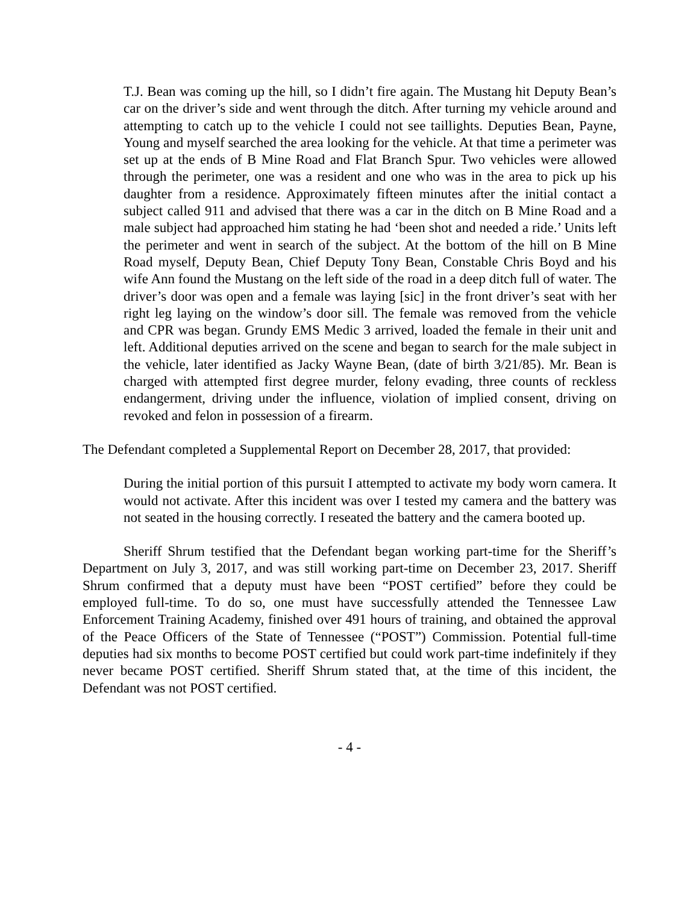T.J. Bean was coming up the hill, so I didn’t fire again. The Mustang hit Deputy Bean’s car on the driver’s side and went through the ditch. After turning my vehicle around and attempting to catch up to the vehicle I could not see taillights. Deputies Bean, Payne, Young and myself searched the area looking for the vehicle. At that time a perimeter was set up at the ends of B Mine Road and Flat Branch Spur. Two vehicles were allowed through the perimeter, one was a resident and one who was in the area to pick up his daughter from a residence. Approximately fifteen minutes after the initial contact a subject called 911 and advised that there was a car in the ditch on B Mine Road and a male subject had approached him stating he had ‘been shot and needed a ride.’ Units left the perimeter and went in search of the subject. At the bottom of the hill on B Mine Road myself, Deputy Bean, Chief Deputy Tony Bean, Constable Chris Boyd and his wife Ann found the Mustang on the left side of the road in a deep ditch full of water. The driver’s door was open and a female was laying [sic] in the front driver’s seat with her right leg laying on the window’s door sill. The female was removed from the vehicle and CPR was began. Grundy EMS Medic 3 arrived, loaded the female in their unit and left. Additional deputies arrived on the scene and began to search for the male subject in the vehicle, later identified as Jacky Wayne Bean, (date of birth 3/21/85). Mr. Bean is charged with attempted first degree murder, felony evading, three counts of reckless endangerment, driving under the influence, violation of implied consent, driving on revoked and felon in possession of a firearm.
The Defendant completed a Supplemental Report on December 28, 2017, that provided:
During the initial portion of this pursuit I attempted to activate my body worn camera. It would not activate. After this incident was over I tested my camera and the battery was not seated in the housing correctly. I reseated the battery and the camera booted up.
Sheriff Shrum testified that the Defendant began working part-time for the Sheriff’s Department on July 3, 2017, and was still working part-time on December 23, 2017. Sheriff Shrum confirmed that a deputy must have been “POST certified” before they could be employed full-time. To do so, one must have successfully attended the Tennessee Law Enforcement Training Academy, finished over 491 hours of training, and obtained the approval of the Peace Officers of the State of Tennessee (“POST”) Commission. Potential full-time deputies had six months to become POST certified but could work part-time indefinitely if they never became POST certified. Sheriff Shrum stated that, at the time of this incident, the Defendant was not POST certified.
- 4 -